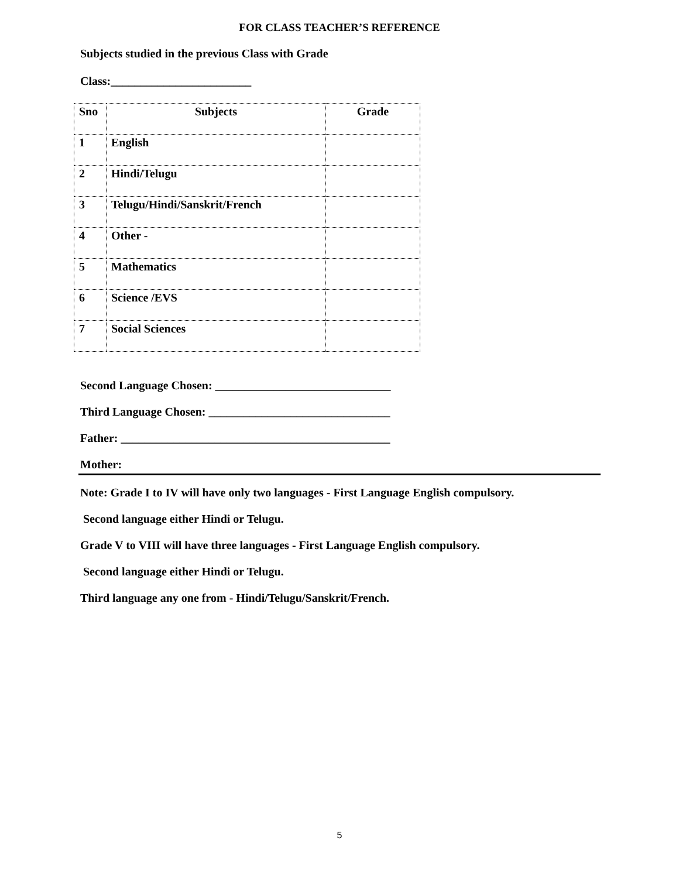FOR CLASS TEACHER’S REFERENCE
Subjects studied in the previous Class with Grade
Class:________________________
| Sno | Subjects | Grade |
| --- | --- | --- |
| 1 | English | |
| 2 | Hindi/Telugu | |
| 3 | Telugu/Hindi/Sanskrit/French | |
| 4 | Other - | |
| 5 | Mathematics | |
| 6 | Science /EVS | |
| 7 | Social Sciences | |
Second Language Chosen: ______________________________
Third Language Chosen: _______________________________
Father: ______________________________________________
Mother:
Note: Grade I to IV will have only two languages - First Language English compulsory.
Second language either Hindi or Telugu.
Grade V to VIII will have three languages - First Language English compulsory.
Second language either Hindi or Telugu.
Third language any one from - Hindi/Telugu/Sanskrit/French.
5